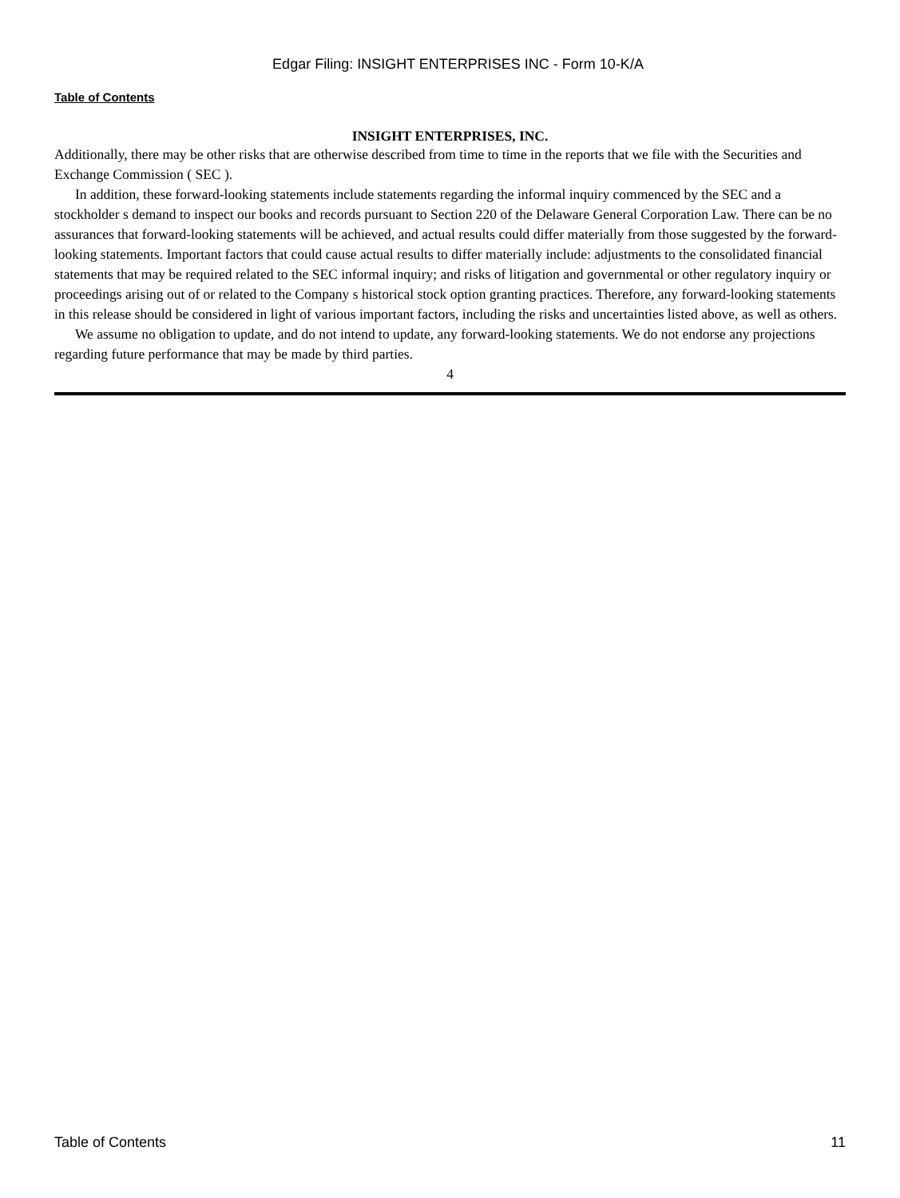Edgar Filing: INSIGHT ENTERPRISES INC - Form 10-K/A
Table of Contents
INSIGHT ENTERPRISES, INC.
Additionally, there may be other risks that are otherwise described from time to time in the reports that we file with the Securities and Exchange Commission ( SEC ).
In addition, these forward-looking statements include statements regarding the informal inquiry commenced by the SEC and a stockholder s demand to inspect our books and records pursuant to Section 220 of the Delaware General Corporation Law. There can be no assurances that forward-looking statements will be achieved, and actual results could differ materially from those suggested by the forward-looking statements. Important factors that could cause actual results to differ materially include: adjustments to the consolidated financial statements that may be required related to the SEC informal inquiry; and risks of litigation and governmental or other regulatory inquiry or proceedings arising out of or related to the Company s historical stock option granting practices. Therefore, any forward-looking statements in this release should be considered in light of various important factors, including the risks and uncertainties listed above, as well as others.
We assume no obligation to update, and do not intend to update, any forward-looking statements. We do not endorse any projections regarding future performance that may be made by third parties.
4
Table of Contents 11